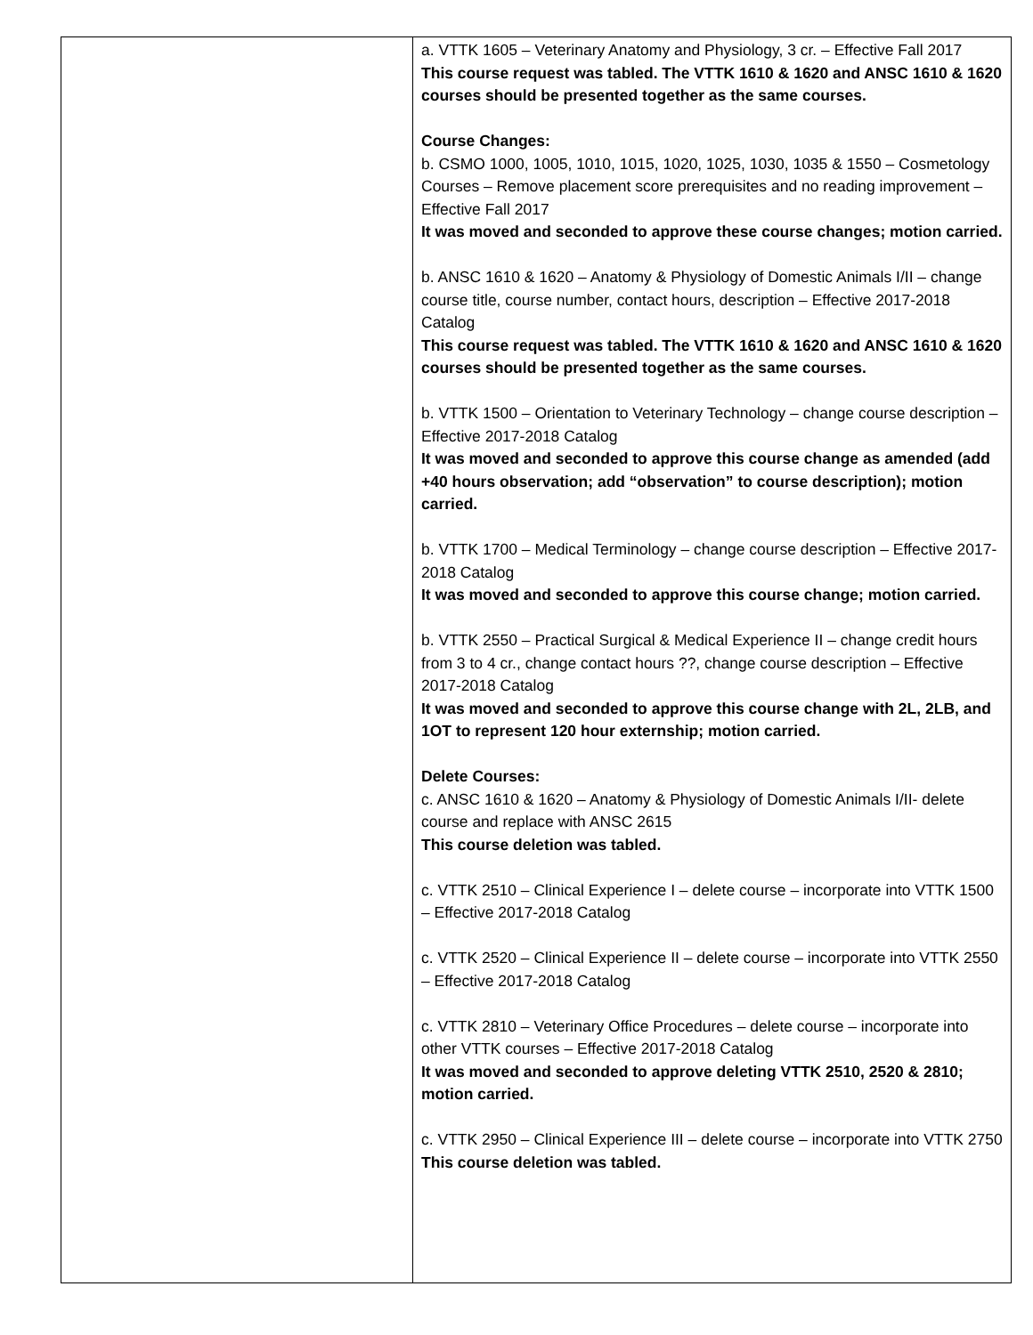| | a. VTTK 1605 – Veterinary Anatomy and Physiology, 3 cr. – Effective Fall 2017 This course request was tabled. The VTTK 1610 & 1620 and ANSC 1610 & 1620 courses should be presented together as the same courses. Course Changes: b. CSMO 1000, 1005, 1010, 1015, 1020, 1025, 1030, 1035 & 1550 – Cosmetology Courses – Remove placement score prerequisites and no reading improvement – Effective Fall 2017 It was moved and seconded to approve these course changes; motion carried. b. ANSC 1610 & 1620 – Anatomy & Physiology of Domestic Animals I/II – change course title, course number, contact hours, description – Effective 2017-2018 Catalog This course request was tabled. The VTTK 1610 & 1620 and ANSC 1610 & 1620 courses should be presented together as the same courses. b. VTTK 1500 – Orientation to Veterinary Technology – change course description – Effective 2017-2018 Catalog It was moved and seconded to approve this course change as amended (add +40 hours observation; add “observation” to course description); motion carried. b. VTTK 1700 – Medical Terminology – change course description – Effective 2017-2018 Catalog It was moved and seconded to approve this course change; motion carried. b. VTTK 2550 – Practical Surgical & Medical Experience II – change credit hours from 3 to 4 cr., change contact hours ??, change course description – Effective 2017-2018 Catalog It was moved and seconded to approve this course change with 2L, 2LB, and 1OT to represent 120 hour externship; motion carried. Delete Courses: c. ANSC 1610 & 1620 – Anatomy & Physiology of Domestic Animals I/II- delete course and replace with ANSC 2615 This course deletion was tabled. c. VTTK 2510 – Clinical Experience I – delete course – incorporate into VTTK 1500 – Effective 2017-2018 Catalog c. VTTK 2520 – Clinical Experience II – delete course – incorporate into VTTK 2550 – Effective 2017-2018 Catalog c. VTTK 2810 – Veterinary Office Procedures – delete course – incorporate into other VTTK courses – Effective 2017-2018 Catalog It was moved and seconded to approve deleting VTTK 2510, 2520 & 2810; motion carried. c. VTTK 2950 – Clinical Experience III – delete course – incorporate into VTTK 2750 This course deletion was tabled. |